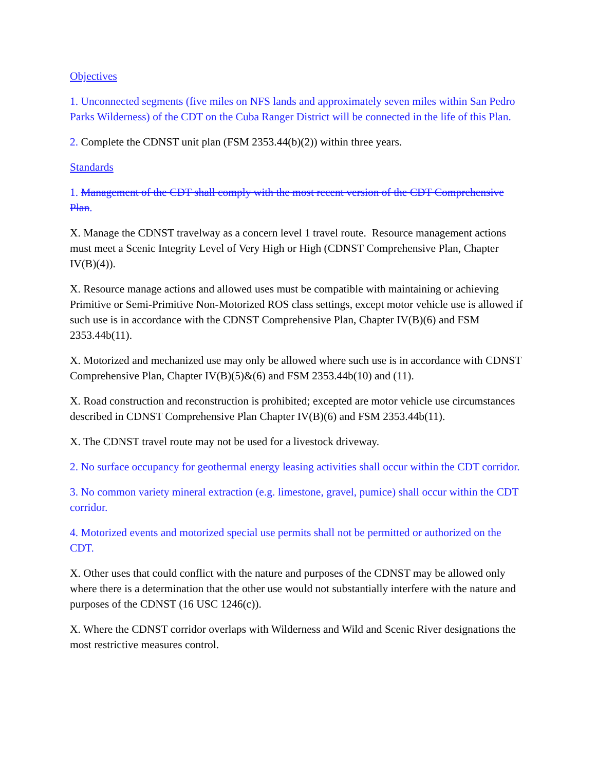Objectives
1. Unconnected segments (five miles on NFS lands and approximately seven miles within San Pedro Parks Wilderness) of the CDT on the Cuba Ranger District will be connected in the life of this Plan.
2. Complete the CDNST unit plan (FSM 2353.44(b)(2)) within three years.
Standards
1. Management of the CDT shall comply with the most recent version of the CDT Comprehensive Plan.
X. Manage the CDNST travelway as a concern level 1 travel route. Resource management actions must meet a Scenic Integrity Level of Very High or High (CDNST Comprehensive Plan, Chapter IV(B)(4)).
X. Resource manage actions and allowed uses must be compatible with maintaining or achieving Primitive or Semi-Primitive Non-Motorized ROS class settings, except motor vehicle use is allowed if such use is in accordance with the CDNST Comprehensive Plan, Chapter IV(B)(6) and FSM 2353.44b(11).
X. Motorized and mechanized use may only be allowed where such use is in accordance with CDNST Comprehensive Plan, Chapter IV(B)(5)&(6) and FSM 2353.44b(10) and (11).
X. Road construction and reconstruction is prohibited; excepted are motor vehicle use circumstances described in CDNST Comprehensive Plan Chapter IV(B)(6) and FSM 2353.44b(11).
X. The CDNST travel route may not be used for a livestock driveway.
2. No surface occupancy for geothermal energy leasing activities shall occur within the CDT corridor.
3. No common variety mineral extraction (e.g. limestone, gravel, pumice) shall occur within the CDT corridor.
4. Motorized events and motorized special use permits shall not be permitted or authorized on the CDT.
X. Other uses that could conflict with the nature and purposes of the CDNST may be allowed only where there is a determination that the other use would not substantially interfere with the nature and purposes of the CDNST (16 USC 1246(c)).
X. Where the CDNST corridor overlaps with Wilderness and Wild and Scenic River designations the most restrictive measures control.